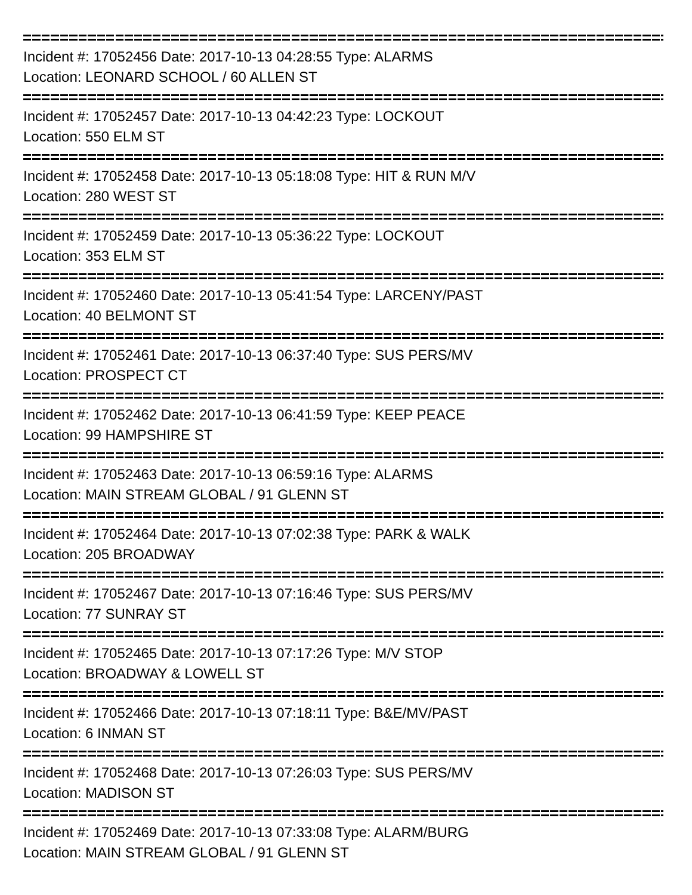Incident #: 17052456 Date: 2017-10-13 04:28:55 Type: ALARMS
Location: LEONARD SCHOOL / 60 ALLEN ST
Incident #: 17052457 Date: 2017-10-13 04:42:23 Type: LOCKOUT
Location: 550 ELM ST
Incident #: 17052458 Date: 2017-10-13 05:18:08 Type: HIT & RUN M/V
Location: 280 WEST ST
Incident #: 17052459 Date: 2017-10-13 05:36:22 Type: LOCKOUT
Location: 353 ELM ST
Incident #: 17052460 Date: 2017-10-13 05:41:54 Type: LARCENY/PAST
Location: 40 BELMONT ST
Incident #: 17052461 Date: 2017-10-13 06:37:40 Type: SUS PERS/MV
Location: PROSPECT CT
Incident #: 17052462 Date: 2017-10-13 06:41:59 Type: KEEP PEACE
Location: 99 HAMPSHIRE ST
Incident #: 17052463 Date: 2017-10-13 06:59:16 Type: ALARMS
Location: MAIN STREAM GLOBAL / 91 GLENN ST
Incident #: 17052464 Date: 2017-10-13 07:02:38 Type: PARK & WALK
Location: 205 BROADWAY
Incident #: 17052467 Date: 2017-10-13 07:16:46 Type: SUS PERS/MV
Location: 77 SUNRAY ST
Incident #: 17052465 Date: 2017-10-13 07:17:26 Type: M/V STOP
Location: BROADWAY & LOWELL ST
Incident #: 17052466 Date: 2017-10-13 07:18:11 Type: B&E/MV/PAST
Location: 6 INMAN ST
Incident #: 17052468 Date: 2017-10-13 07:26:03 Type: SUS PERS/MV
Location: MADISON ST
Incident #: 17052469 Date: 2017-10-13 07:33:08 Type: ALARM/BURG
Location: MAIN STREAM GLOBAL / 91 GLENN ST